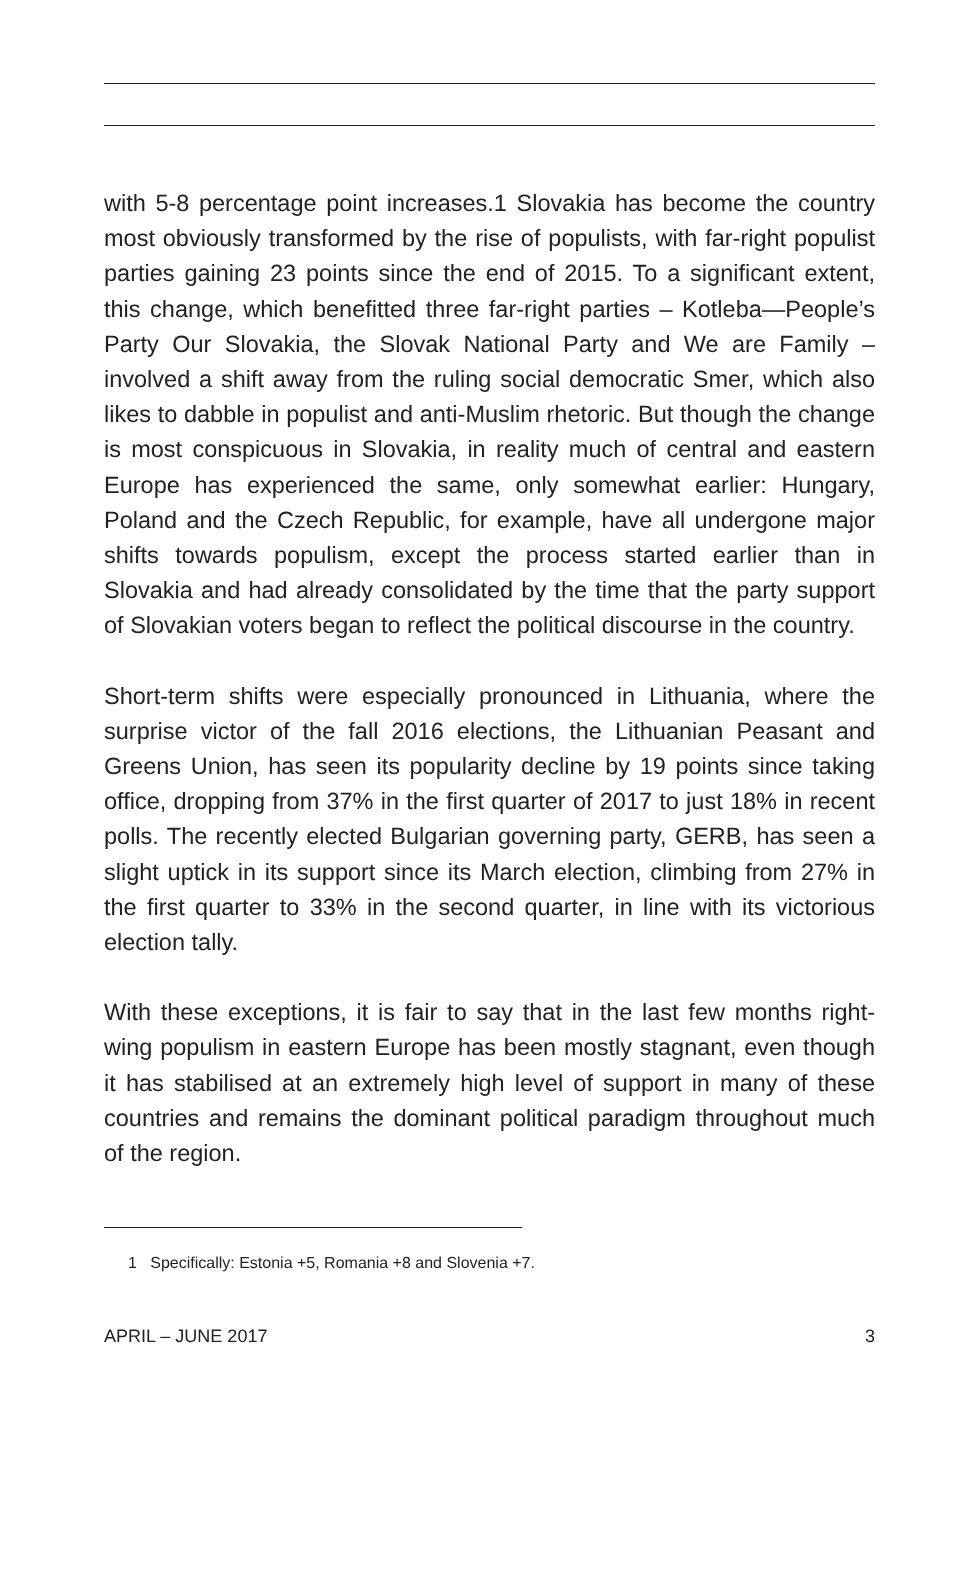with 5-8 percentage point increases.1 Slovakia has become the country most obviously transformed by the rise of populists, with far-right populist parties gaining 23 points since the end of 2015. To a significant extent, this change, which benefitted three far-right parties – Kotleba—People’s Party Our Slovakia, the Slovak National Party and We are Family – involved a shift away from the ruling social democratic Smer, which also likes to dabble in populist and anti-Muslim rhetoric. But though the change is most conspicuous in Slovakia, in reality much of central and eastern Europe has experienced the same, only somewhat earlier: Hungary, Poland and the Czech Republic, for example, have all undergone major shifts towards populism, except the process started earlier than in Slovakia and had already consolidated by the time that the party support of Slovakian voters began to reflect the political discourse in the country.
Short-term shifts were especially pronounced in Lithuania, where the surprise victor of the fall 2016 elections, the Lithuanian Peasant and Greens Union, has seen its popularity decline by 19 points since taking office, dropping from 37% in the first quarter of 2017 to just 18% in recent polls. The recently elected Bulgarian governing party, GERB, has seen a slight uptick in its support since its March election, climbing from 27% in the first quarter to 33% in the second quarter, in line with its victorious election tally.
With these exceptions, it is fair to say that in the last few months right-wing populism in eastern Europe has been mostly stagnant, even though it has stabilised at an extremely high level of support in many of these countries and remains the dominant political paradigm throughout much of the region.
1 Specifically: Estonia +5, Romania +8 and Slovenia +7.
APRIL – JUNE 2017 3